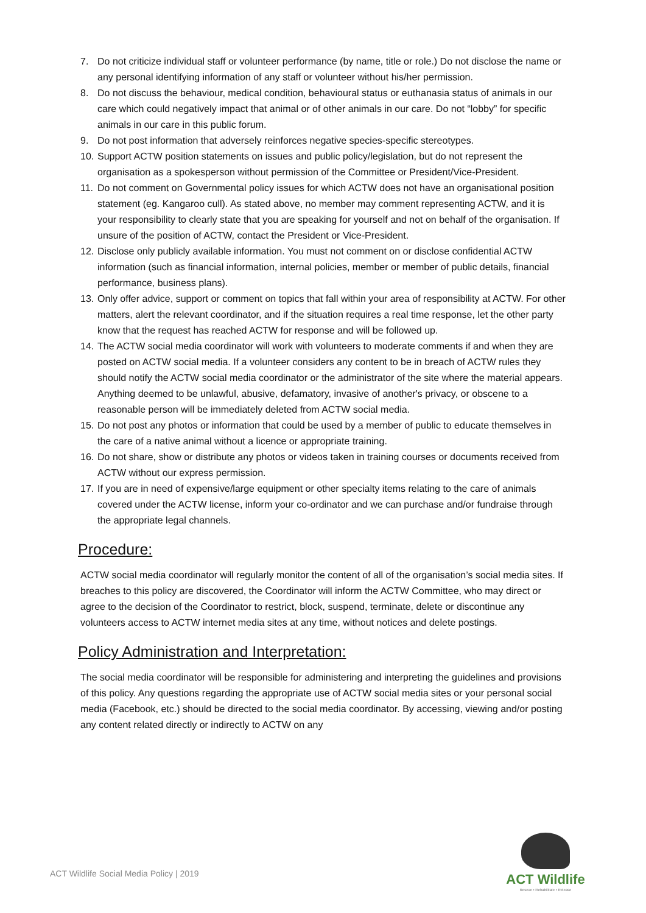7. Do not criticize individual staff or volunteer performance (by name, title or role.) Do not disclose the name or any personal identifying information of any staff or volunteer without his/her permission.
8. Do not discuss the behaviour, medical condition, behavioural status or euthanasia status of animals in our care which could negatively impact that animal or of other animals in our care. Do not “lobby” for specific animals in our care in this public forum.
9. Do not post information that adversely reinforces negative species-specific stereotypes.
10. Support ACTW position statements on issues and public policy/legislation, but do not represent the organisation as a spokesperson without permission of the Committee or President/Vice-President.
11. Do not comment on Governmental policy issues for which ACTW does not have an organisational position statement (eg. Kangaroo cull). As stated above, no member may comment representing ACTW, and it is your responsibility to clearly state that you are speaking for yourself and not on behalf of the organisation. If unsure of the position of ACTW, contact the President or Vice-President.
12. Disclose only publicly available information. You must not comment on or disclose confidential ACTW information (such as financial information, internal policies, member or member of public details, financial performance, business plans).
13. Only offer advice, support or comment on topics that fall within your area of responsibility at ACTW. For other matters, alert the relevant coordinator, and if the situation requires a real time response, let the other party know that the request has reached ACTW for response and will be followed up.
14. The ACTW social media coordinator will work with volunteers to moderate comments if and when they are posted on ACTW social media. If a volunteer considers any content to be in breach of ACTW rules they should notify the ACTW social media coordinator or the administrator of the site where the material appears. Anything deemed to be unlawful, abusive, defamatory, invasive of another's privacy, or obscene to a reasonable person will be immediately deleted from ACTW social media.
15. Do not post any photos or information that could be used by a member of public to educate themselves in the care of a native animal without a licence or appropriate training.
16. Do not share, show or distribute any photos or videos taken in training courses or documents received from ACTW without our express permission.
17. If you are in need of expensive/large equipment or other specialty items relating to the care of animals covered under the ACTW license, inform your co-ordinator and we can purchase and/or fundraise through the appropriate legal channels.
Procedure:
ACTW social media coordinator will regularly monitor the content of all of the organisation’s social media sites. If breaches to this policy are discovered, the Coordinator will inform the ACTW Committee, who may direct or agree to the decision of the Coordinator to restrict, block, suspend, terminate, delete or discontinue any volunteers access to ACTW internet media sites at any time, without notices and delete postings.
Policy Administration and Interpretation:
The social media coordinator will be responsible for administering and interpreting the guidelines and provisions of this policy. Any questions regarding the appropriate use of ACTW social media sites or your personal social media (Facebook, etc.) should be directed to the social media coordinator. By accessing, viewing and/or posting any content related directly or indirectly to ACTW on any
ACT Wildlife Social Media Policy | 2019
ACT Wildlife
Rescue • Rehabilitate • Release